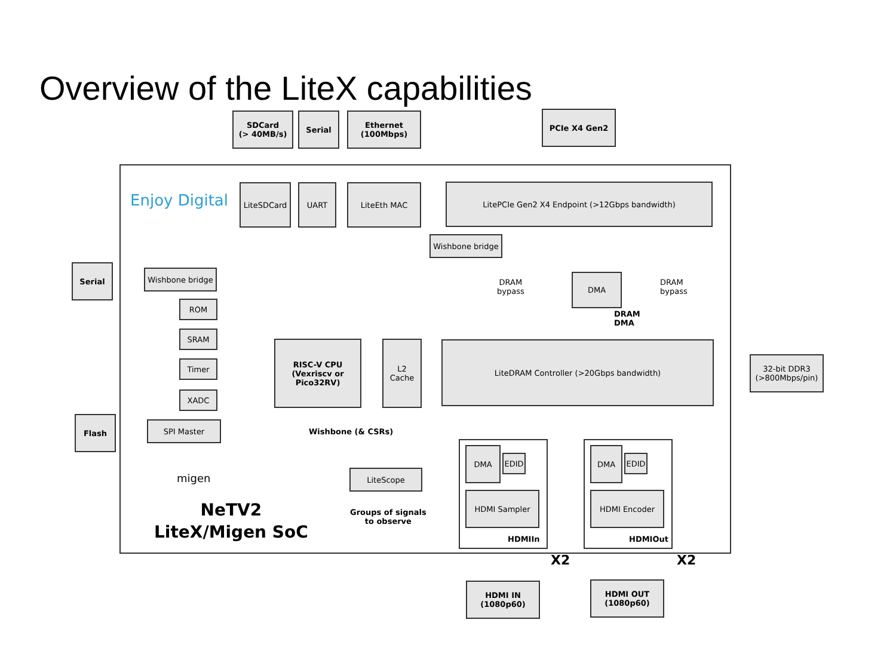Overview of the LiteX capabilities
SDCard
(> 40MB/s)
Serial
Ethernet
(100Mbps)
PCIe X4 Gen2
Enjoy Digital
LiteSDCard UART LiteEth MAC LitePCIe Gen2 X4 Endpoint (>12Gbps bandwidth)
Wishbone bridge
Serial
Wishbone bridge
DRAM
bypass
DMA
DRAM
DMA
DRAM
bypass
ROM
SRAM
Timer
XADC
RISC-V CPU
(Vexriscv or
Pico32RV)
L2
Cache
LiteDRAM Controller (>20Gbps bandwidth)
32-bit DDR3
(>800Mbps/pin)
Flash
SPI Master
Wishbone (& CSRs)
migen LiteScope
Groups of signals
to observe
NeTV2
LiteX/Migen SoC
DMA
EDID
HDMI Sampler
HDMIIn
DMA
EDID
HDMI Encoder
HDMIOut
X2 X2
HDMI IN
(1080p60)
HDMI OUT
(1080p60)